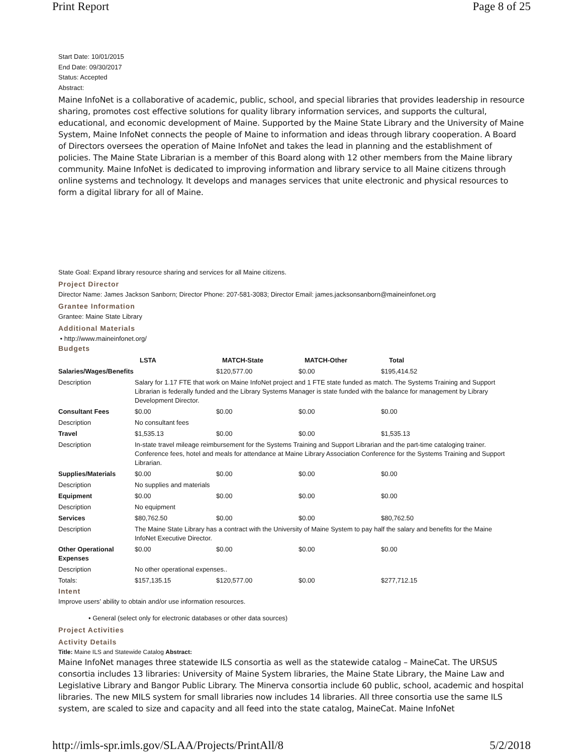Print Report Page 8 of 25
Start Date: 10/01/2015
End Date: 09/30/2017
Status: Accepted
Abstract:
Maine InfoNet is a collaborative of academic, public, school, and special libraries that provides leadership in resource sharing, promotes cost effective solutions for quality library information services, and supports the cultural, educational, and economic development of Maine. Supported by the Maine State Library and the University of Maine System, Maine InfoNet connects the people of Maine to information and ideas through library cooperation. A Board of Directors oversees the operation of Maine InfoNet and takes the lead in planning and the establishment of policies. The Maine State Librarian is a member of this Board along with 12 other members from the Maine library community. Maine InfoNet is dedicated to improving information and library service to all Maine citizens through online systems and technology. It develops and manages services that unite electronic and physical resources to form a digital library for all of Maine.
State Goal: Expand library resource sharing and services for all Maine citizens.
Project Director
Director Name: James Jackson Sanborn; Director Phone: 207-581-3083; Director Email: james.jacksonsanborn@maineinfonet.org
Grantee Information
Grantee: Maine State Library
Additional Materials
• http://www.maineinfonet.org/
Budgets
| | LSTA | MATCH-State | MATCH-Other | Total |
| --- | --- | --- | --- | --- |
| Salaries/Wages/Benefits | | $120,577.00 | $0.00 | $195,414.52 |
| Description | Salary for 1.17 FTE that work on Maine InfoNet project and 1 FTE state funded as match. The Systems Training and Support Librarian is federally funded and the Library Systems Manager is state funded with the balance for management by Library Development Director. | | | |
| Consultant Fees | $0.00 | $0.00 | $0.00 | $0.00 |
| Description | No consultant fees | | | |
| Travel | $1,535.13 | $0.00 | $0.00 | $1,535.13 |
| Description | In-state travel mileage reimbursement for the Systems Training and Support Librarian and the part-time cataloging trainer. Conference fees, hotel and meals for attendance at Maine Library Association Conference for the Systems Training and Support Librarian. | | | |
| Supplies/Materials | $0.00 | $0.00 | $0.00 | $0.00 |
| Description | No supplies and materials | | | |
| Equipment | $0.00 | $0.00 | $0.00 | $0.00 |
| Description | No equipment | | | |
| Services | $80,762.50 | $0.00 | $0.00 | $80,762.50 |
| Description | The Maine State Library has a contract with the University of Maine System to pay half the salary and benefits for the Maine InfoNet Executive Director. | | | |
| Other Operational Expenses | $0.00 | $0.00 | $0.00 | $0.00 |
| Description | No other operational expenses.. | | | |
| Totals: | $157,135.15 | $120,577.00 | $0.00 | $277,712.15 |
Intent
Improve users’ ability to obtain and/or use information resources.
• General (select only for electronic databases or other data sources)
Project Activities
Activity Details
Title: Maine ILS and Statewide Catalog Abstract:
Maine InfoNet manages three statewide ILS consortia as well as the statewide catalog – MaineCat. The URSUS consortia includes 13 libraries: University of Maine System libraries, the Maine State Library, the Maine Law and Legislative Library and Bangor Public Library. The Minerva consortia include 60 public, school, academic and hospital libraries. The new MILS system for small libraries now includes 14 libraries. All three consortia use the same ILS system, are scaled to size and capacity and all feed into the state catalog, MaineCat. Maine InfoNet
http://imls-spr.imls.gov/SLAA/Projects/PrintAll/8 5/2/2018